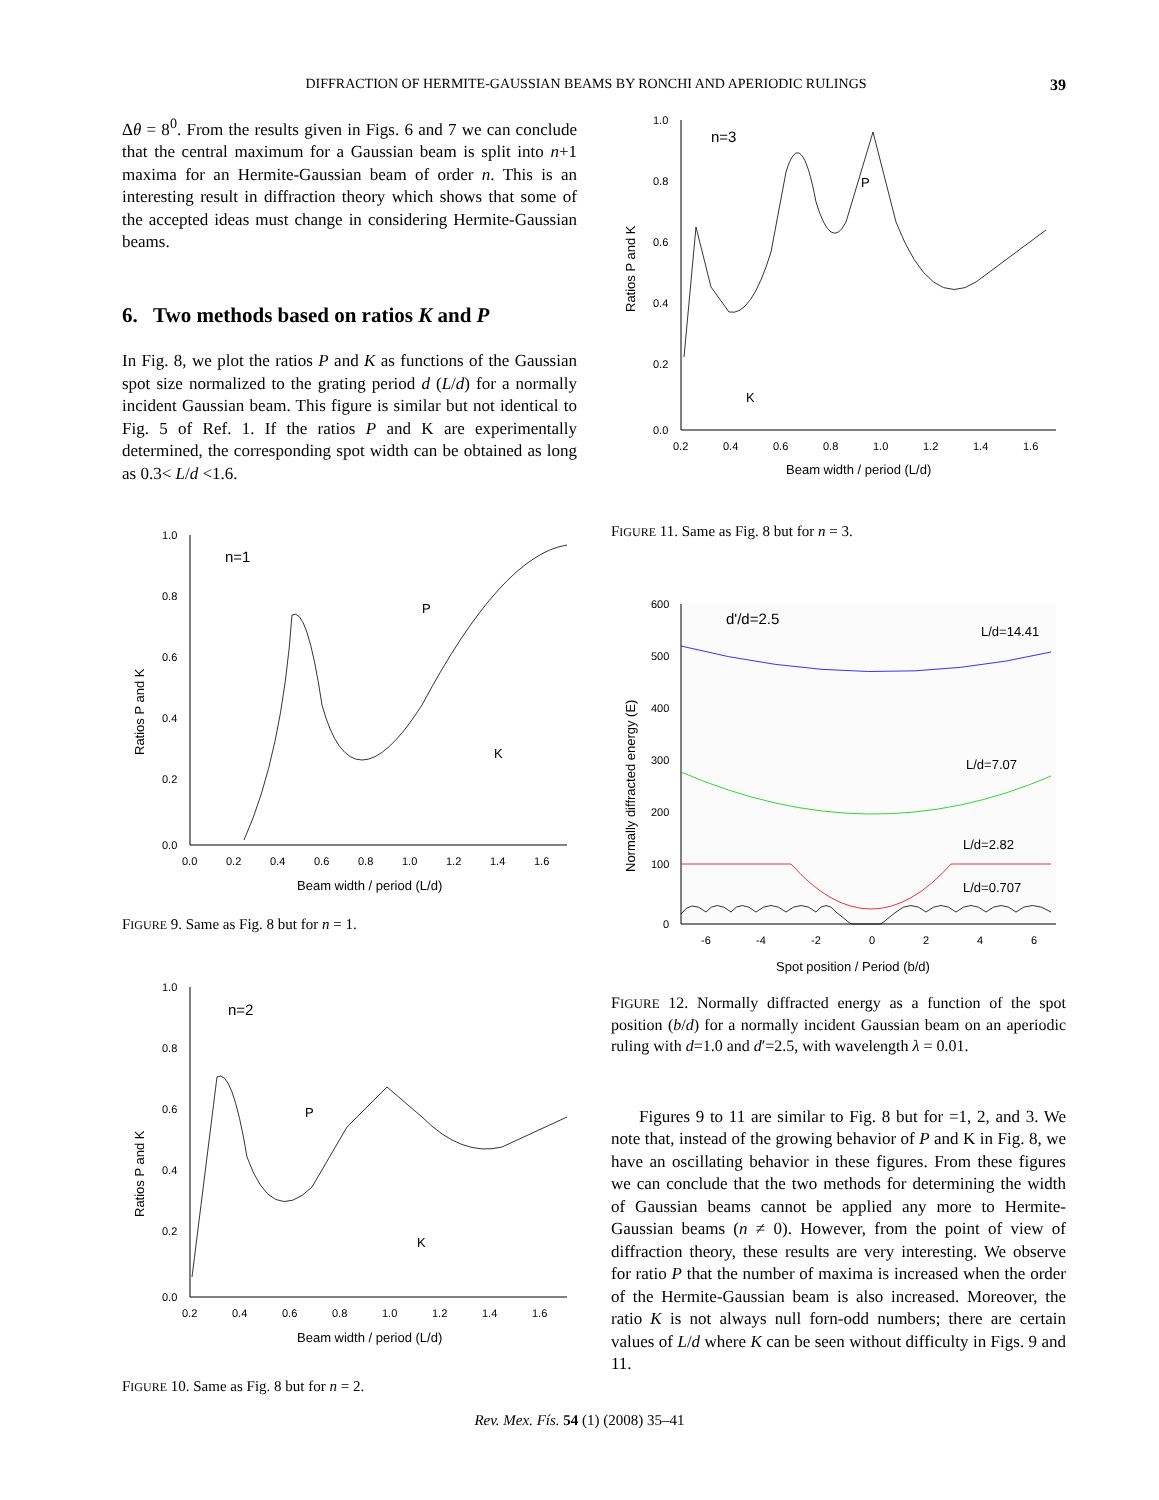DIFFRACTION OF HERMITE-GAUSSIAN BEAMS BY RONCHI AND APERIODIC RULINGS 39
Δθ = 8<sup>0</sup>. From the results given in Figs. 6 and 7 we can conclude that the central maximum for a Gaussian beam is split into n+1 maxima for an Hermite-Gaussian beam of order n. This is an interesting result in diffraction theory which shows that some of the accepted ideas must change in considering Hermite-Gaussian beams.
6. Two methods based on ratios K and P
In Fig. 8, we plot the ratios P and K as functions of the Gaussian spot size normalized to the grating period d (L/d) for a normally incident Gaussian beam. This figure is similar but not identical to Fig. 5 of Ref. 1. If the ratios P and K are experimentally determined, the corresponding spot width can be obtained as long as 0.3< L/d <1.6.
1.0
0.8
0.6
0.4
0.2
0.0
0.0 0.2 0.4 0.6 0.8 1.0 1.2 1.4 1.6
Beam width / period (L/d)
Ratios P and K
n=1
P
K
FIGURE 9. Same as Fig. 8 but for n = 1.
1.0
0.8
0.6
0.4
0.2
0.0
0.2 0.4 0.6 0.8 1.0 1.2 1.4 1.6
Beam width / period (L/d)
Ratios P and K
n=2
P
K
FIGURE 10. Same as Fig. 8 but for n = 2.
1.0
0.8
0.6
0.4
0.2
0.0
0.2 0.4 0.6 0.8 1.0 1.2 1.4 1.6
Beam width / period (L/d)
Ratios P and K
n=3
P
K
FIGURE 11. Same as Fig. 8 but for n = 3.
600
500
400
300
200
100
0
-6 -4 -2 0 2 4 6
Spot position / Period (b/d)
Normally diffracted energy (E)
d'/d=2.5
L/d=14.41
L/d=7.07
L/d=2.82
L/d=0.707
FIGURE 12. Normally diffracted energy as a function of the spot position (b/d) for a normally incident Gaussian beam on an aperiodic ruling with d=1.0 and d′=2.5, with wavelength λ = 0.01.
Figures 9 to 11 are similar to Fig. 8 but for =1, 2, and 3. We note that, instead of the growing behavior of P and K in Fig. 8, we have an oscillating behavior in these figures. From these figures we can conclude that the two methods for determining the width of Gaussian beams cannot be applied any more to Hermite-Gaussian beams (n ≠ 0). However, from the point of view of diffraction theory, these results are very interesting. We observe for ratio P that the number of maxima is increased when the order of the Hermite-Gaussian beam is also increased. Moreover, the ratio K is not always null forn-odd numbers; there are certain values of L/d where K can be seen without difficulty in Figs. 9 and 11.
Rev. Mex. Fís. 54 (1) (2008) 35–41